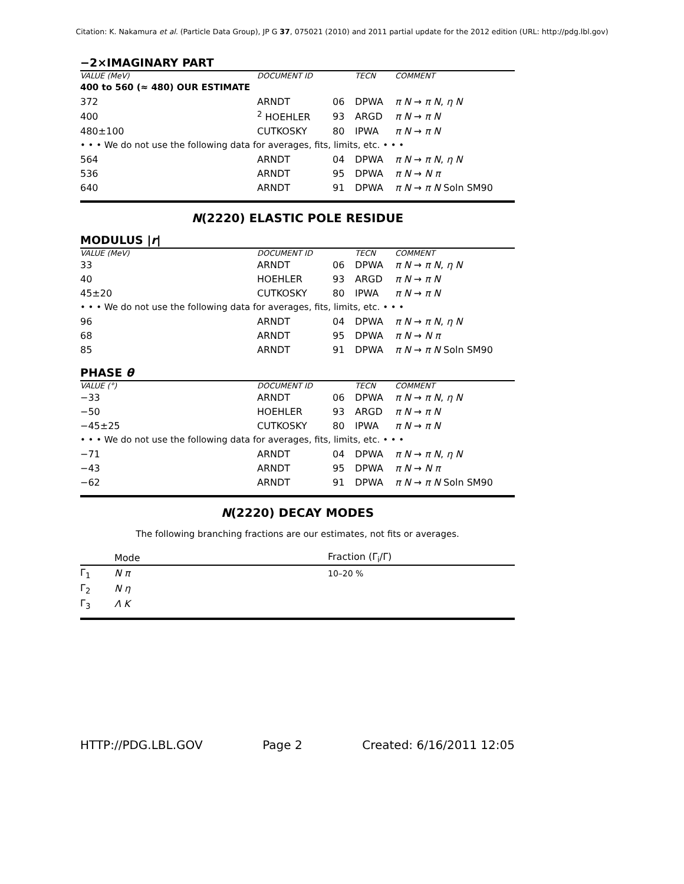Citation: K. Nakamura et al. (Particle Data Group), JP G 37, 075021 (2010) and 2011 partial update for the 2012 edition (URL: http://pdg.lbl.gov)
−2×IMAGINARY PART
| VALUE (MeV) | DOCUMENT ID | | TECN | COMMENT |
| --- | --- | --- | --- | --- |
| 400 to 560 (≈ 480) OUR ESTIMATE | | | | |
| 372 | ARNDT | 06 | DPWA | π N → π N , η N |
| 400 | <sup>2</sup> HOEHLER | 93 | ARGD | π N → π N |
| 480±100 | CUTKOSKY | 80 | IPWA | π N → π N |
| • • • We do not use the following data for averages, fits, limits, etc. • • • | | | | |
| 564 | ARNDT | 04 | DPWA | π N → π N , η N |
| 536 | ARNDT | 95 | DPWA | π N → N π |
| 640 | ARNDT | 91 | DPWA | π N → π N Soln SM90 |
N(2220) ELASTIC POLE RESIDUE
MODULUS |r|
| VALUE (MeV) | DOCUMENT ID | | TECN | COMMENT |
| --- | --- | --- | --- | --- |
| 33 | ARNDT | 06 | DPWA | π N → π N , η N |
| 40 | HOEHLER | 93 | ARGD | π N → π N |
| 45±20 | CUTKOSKY | 80 | IPWA | π N → π N |
| • • • We do not use the following data for averages, fits, limits, etc. • • • | | | | |
| 96 | ARNDT | 04 | DPWA | π N → π N , η N |
| 68 | ARNDT | 95 | DPWA | π N → N π |
| 85 | ARNDT | 91 | DPWA | π N → π N Soln SM90 |
PHASE θ
| VALUE (°) | DOCUMENT ID | | TECN | COMMENT |
| --- | --- | --- | --- | --- |
| −33 | ARNDT | 06 | DPWA | π N → π N , η N |
| −50 | HOEHLER | 93 | ARGD | π N → π N |
| −45±25 | CUTKOSKY | 80 | IPWA | π N → π N |
| • • • We do not use the following data for averages, fits, limits, etc. • • • | | | | |
| −71 | ARNDT | 04 | DPWA | π N → π N , η N |
| −43 | ARNDT | 95 | DPWA | π N → N π |
| −62 | ARNDT | 91 | DPWA | π N → π N Soln SM90 |
N(2220) DECAY MODES
The following branching fractions are our estimates, not fits or averages.
| | Mode | Fraction (Γ<sub>i</sub>/Γ) |
| --- | --- | --- |
| Γ<sub>1</sub> | N π | 10–20 % |
| Γ<sub>2</sub> | N η | |
| Γ<sub>3</sub> | Λ K | |
HTTP://PDG.LBL.GOV Page 2 Created: 6/16/2011 12:05